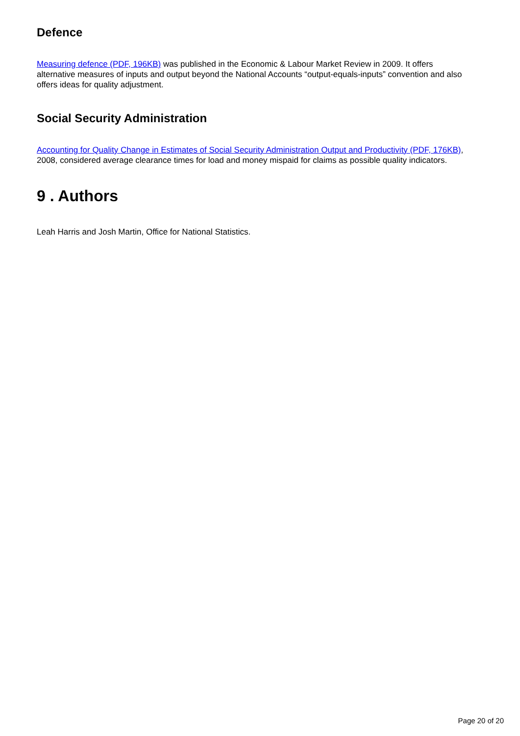Defence
Measuring defence (PDF, 196KB) was published in the Economic & Labour Market Review in 2009. It offers alternative measures of inputs and output beyond the National Accounts “output-equals-inputs” convention and also offers ideas for quality adjustment.
Social Security Administration
Accounting for Quality Change in Estimates of Social Security Administration Output and Productivity (PDF, 176KB), 2008, considered average clearance times for load and money mispaid for claims as possible quality indicators.
9 . Authors
Leah Harris and Josh Martin, Office for National Statistics.
Page 20 of 20